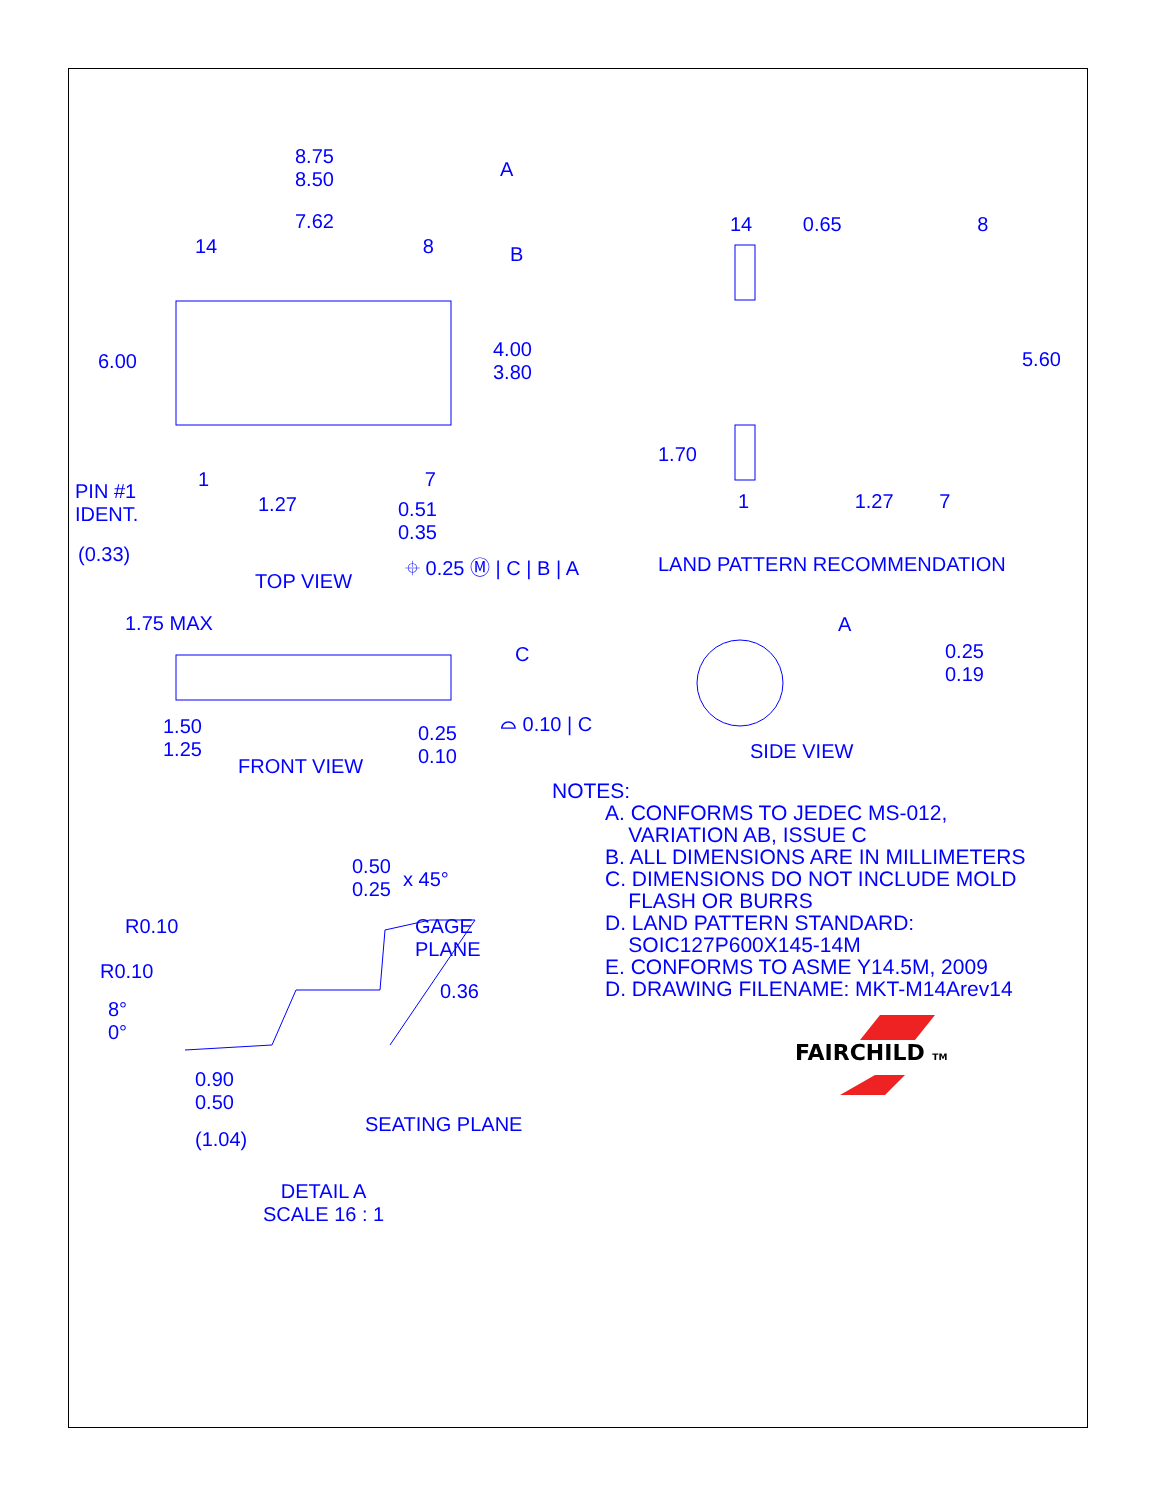8.75
8.50
A
7.62
14 8 B
6.00
4.00
3.80
PIN #1
IDENT.
1 7
1.27
0.51
0.35
(0.33)
TOP VIEW
⌖ 0.25 Ⓜ | C | B | A
14 0.65 8
5.60
1.70
1 1.27 7
LAND PATTERN RECOMMENDATION
1.75 MAX
C
1.50
1.25
0.25
0.10
⌓ 0.10 | C
FRONT VIEW
A
0.25
0.19
SIDE VIEW
NOTES:
A. CONFORMS TO JEDEC MS-012,
VARIATION AB, ISSUE C
B. ALL DIMENSIONS ARE IN MILLIMETERS
C. DIMENSIONS DO NOT INCLUDE MOLD
FLASH OR BURRS
D. LAND PATTERN STANDARD:
SOIC127P600X145-14M
E. CONFORMS TO ASME Y14.5M, 2009
D. DRAWING FILENAME: MKT-M14Arev14
FAIRCHILD TM
0.50
0.25
x 45°
R0.10
GAGE
PLANE
R0.10
0.36
8°
0°
0.90
0.50
SEATING PLANE
(1.04)
DETAIL A
SCALE 16 : 1